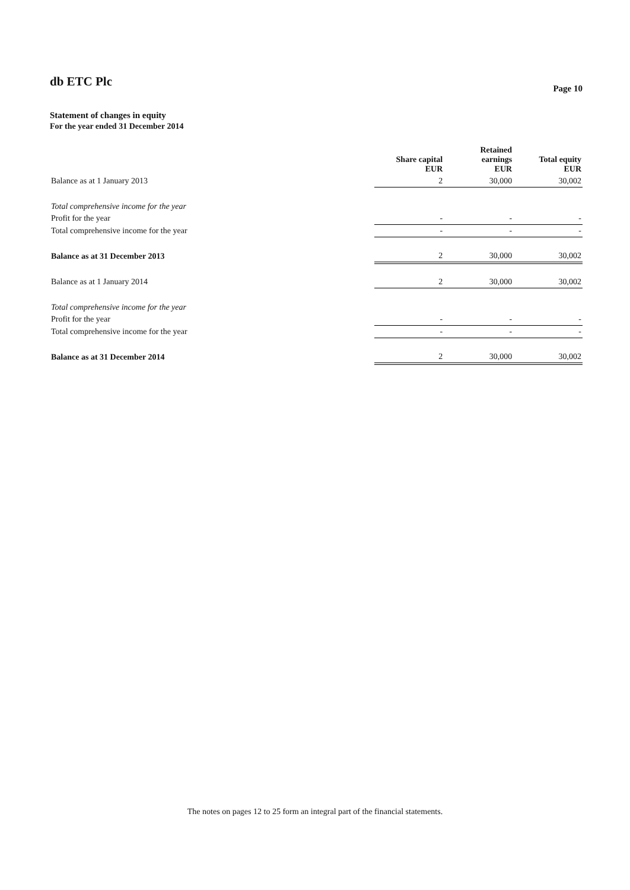db ETC Plc
Page 10
Statement of changes in equity
For the year ended 31 December 2014
| | Share capital EUR | Retained earnings EUR | Total equity EUR |
| --- | --- | --- | --- |
| Balance as at 1 January 2013 | 2 | 30,000 | 30,002 |
| Total comprehensive income for the year | | | |
| Profit for the year | - | - | - |
| Total comprehensive income for the year | - | - | - |
| Balance as at 31 December 2013 | 2 | 30,000 | 30,002 |
| Balance as at 1 January 2014 | 2 | 30,000 | 30,002 |
| Total comprehensive income for the year | | | |
| Profit for the year | - | - | - |
| Total comprehensive income for the year | - | - | - |
| Balance as at 31 December 2014 | 2 | 30,000 | 30,002 |
The notes on pages 12 to 25 form an integral part of the financial statements.